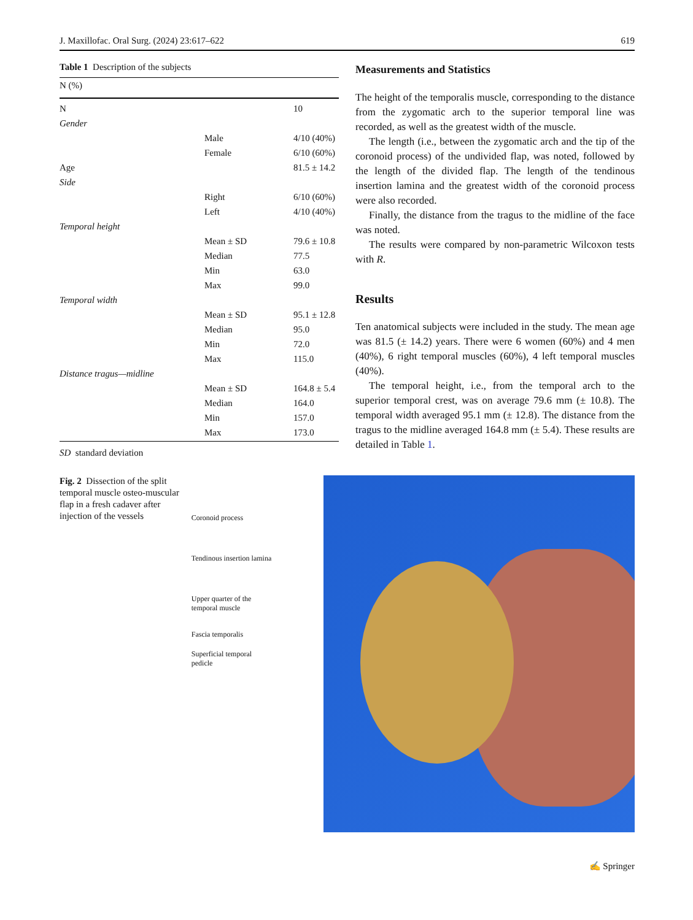J. Maxillofac. Oral Surg. (2024) 23:617–622 619
Table 1 Description of the subjects
| N (%) | | |
| --- | --- | --- |
| N | | 10 |
| Gender | | |
| | Male | 4/10 (40%) |
| | Female | 6/10 (60%) |
| Age | | 81.5 ± 14.2 |
| Side | | |
| | Right | 6/10 (60%) |
| | Left | 4/10 (40%) |
| Temporal height | | |
| | Mean ± SD | 79.6 ± 10.8 |
| | Median | 77.5 |
| | Min | 63.0 |
| | Max | 99.0 |
| Temporal width | | |
| | Mean ± SD | 95.1 ± 12.8 |
| | Median | 95.0 |
| | Min | 72.0 |
| | Max | 115.0 |
| Distance tragus—midline | | |
| | Mean ± SD | 164.8 ± 5.4 |
| | Median | 164.0 |
| | Min | 157.0 |
| | Max | 173.0 |
SD standard deviation
Measurements and Statistics
The height of the temporalis muscle, corresponding to the distance from the zygomatic arch to the superior temporal line was recorded, as well as the greatest width of the muscle.
The length (i.e., between the zygomatic arch and the tip of the coronoid process) of the undivided flap, was noted, followed by the length of the divided flap. The length of the tendinous insertion lamina and the greatest width of the coronoid process were also recorded.
Finally, the distance from the tragus to the midline of the face was noted.
The results were compared by non-parametric Wilcoxon tests with R.
Results
Ten anatomical subjects were included in the study. The mean age was 81.5 (± 14.2) years. There were 6 women (60%) and 4 men (40%), 6 right temporal muscles (60%), 4 left temporal muscles (40%).
The temporal height, i.e., from the temporal arch to the superior temporal crest, was on average 79.6 mm (± 10.8). The temporal width averaged 95.1 mm (± 12.8). The distance from the tragus to the midline averaged 164.8 mm (± 5.4). These results are detailed in Table 1.
Fig. 2 Dissection of the split temporal muscle osteo-muscular flap in a fresh cadaver after injection of the vessels
Coronoid process
Tendinous insertion lamina
Upper quarter of the
temporal muscle
Fascia temporalis
Superficial temporal
pedicle
✍ Springer